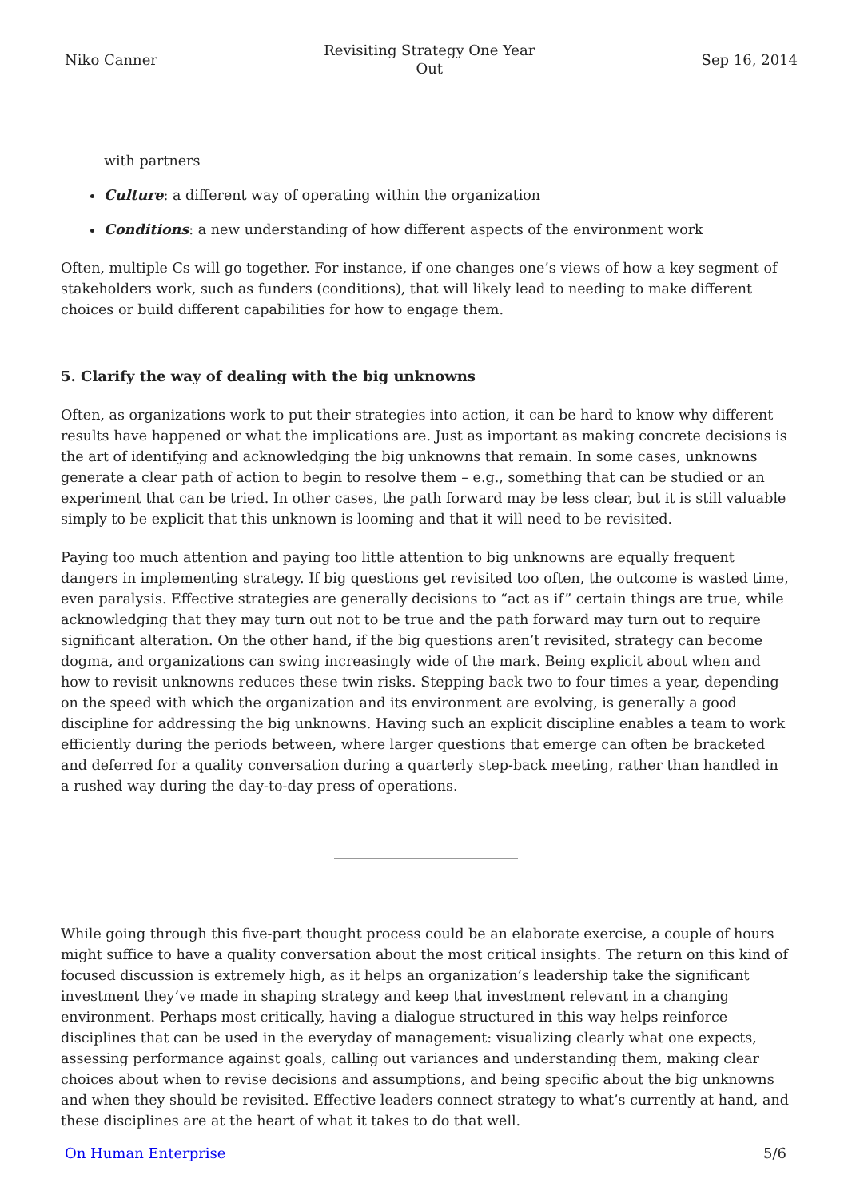Niko Canner Revisiting Strategy One Year
Out Sep 16, 2014
with partners
Culture: a different way of operating within the organization
Conditions: a new understanding of how different aspects of the environment work
Often, multiple Cs will go together. For instance, if one changes one’s views of how a key segment of stakeholders work, such as funders (conditions), that will likely lead to needing to make different choices or build different capabilities for how to engage them.
5. Clarify the way of dealing with the big unknowns
Often, as organizations work to put their strategies into action, it can be hard to know why different results have happened or what the implications are. Just as important as making concrete decisions is the art of identifying and acknowledging the big unknowns that remain. In some cases, unknowns generate a clear path of action to begin to resolve them – e.g., something that can be studied or an experiment that can be tried. In other cases, the path forward may be less clear, but it is still valuable simply to be explicit that this unknown is looming and that it will need to be revisited.
Paying too much attention and paying too little attention to big unknowns are equally frequent dangers in implementing strategy. If big questions get revisited too often, the outcome is wasted time, even paralysis. Effective strategies are generally decisions to “act as if” certain things are true, while acknowledging that they may turn out not to be true and the path forward may turn out to require significant alteration. On the other hand, if the big questions aren’t revisited, strategy can become dogma, and organizations can swing increasingly wide of the mark. Being explicit about when and how to revisit unknowns reduces these twin risks. Stepping back two to four times a year, depending on the speed with which the organization and its environment are evolving, is generally a good discipline for addressing the big unknowns. Having such an explicit discipline enables a team to work efficiently during the periods between, where larger questions that emerge can often be bracketed and deferred for a quality conversation during a quarterly step-back meeting, rather than handled in a rushed way during the day-to-day press of operations.
While going through this five-part thought process could be an elaborate exercise, a couple of hours might suffice to have a quality conversation about the most critical insights. The return on this kind of focused discussion is extremely high, as it helps an organization’s leadership take the significant investment they’ve made in shaping strategy and keep that investment relevant in a changing environment. Perhaps most critically, having a dialogue structured in this way helps reinforce disciplines that can be used in the everyday of management: visualizing clearly what one expects, assessing performance against goals, calling out variances and understanding them, making clear choices about when to revise decisions and assumptions, and being specific about the big unknowns and when they should be revisited. Effective leaders connect strategy to what’s currently at hand, and these disciplines are at the heart of what it takes to do that well.
On Human Enterprise 5/6